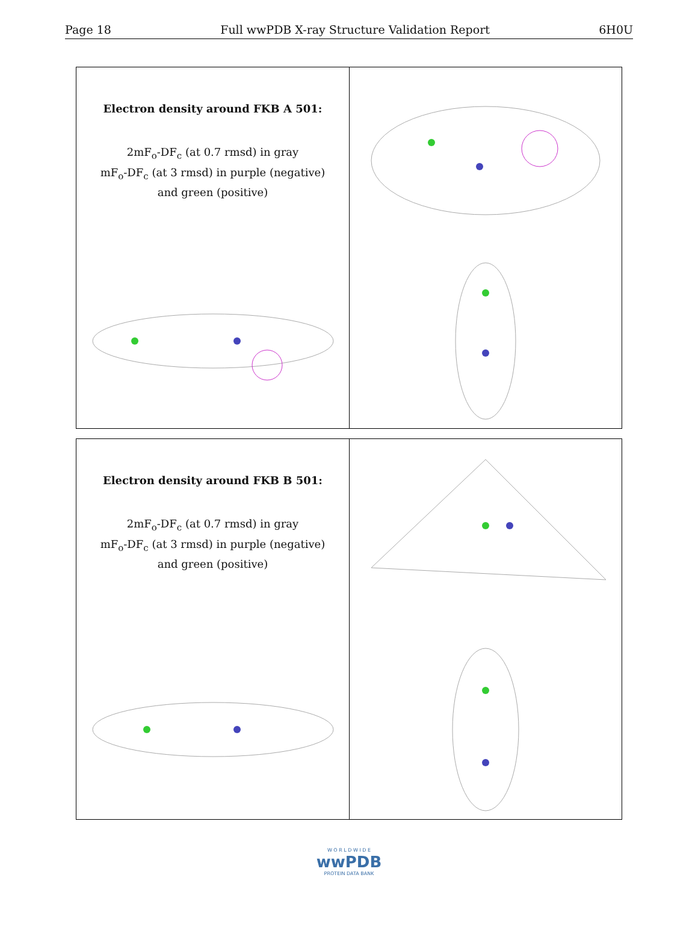Page 18 Full wwPDB X-ray Structure Validation Report 6H0U
Electron density around FKB A 501:
2mF<sub>o</sub>-DF<sub>c</sub> (at 0.7 rmsd) in gray
mF<sub>o</sub>-DF<sub>c</sub> (at 3 rmsd) in purple (negative)
and green (positive)
Electron density around FKB B 501:
2mF<sub>o</sub>-DF<sub>c</sub> (at 0.7 rmsd) in gray
mF<sub>o</sub>-DF<sub>c</sub> (at 3 rmsd) in purple (negative)
and green (positive)
W O R L D W I D E
wwPDB
PROTEIN DATA BANK